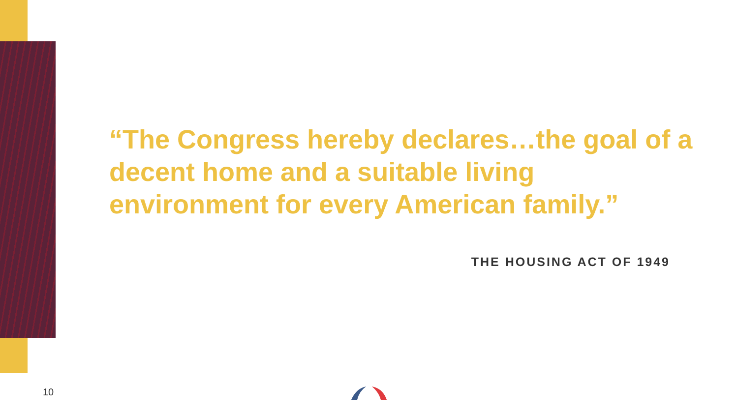“The Congress hereby declares…the goal of a decent home and a suitable living environment for every American family.”
THE HOUSING ACT OF 1949
10